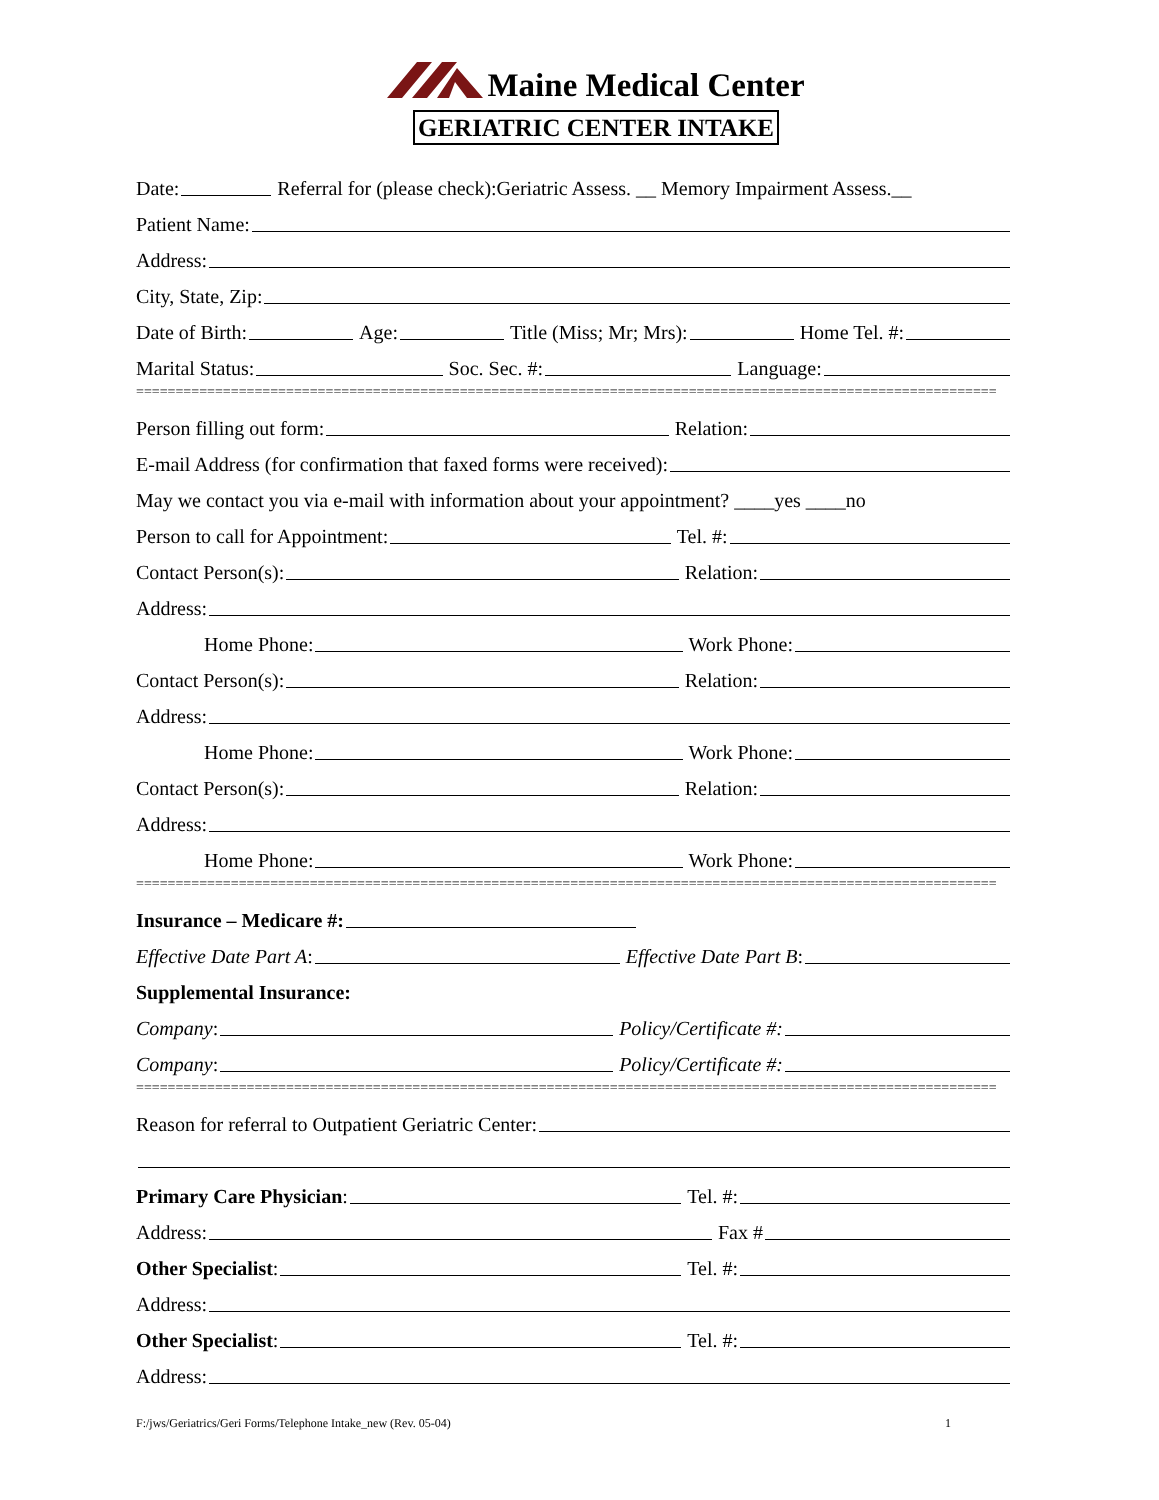Maine Medical Center
GERIATRIC CENTER INTAKE
Date: Referral for (please check):Geriatric Assess. __ Memory Impairment Assess.__
Patient Name:
Address:
City, State, Zip:
Date of Birth: Age: Title (Miss; Mr; Mrs): Home Tel. #:
Marital Status: Soc. Sec. #: Language:
=============================================================================================================
Person filling out form: Relation:
E-mail Address (for confirmation that faxed forms were received):
May we contact you via e-mail with information about your appointment? ____yes ____no
Person to call for Appointment: Tel. #:
Contact Person(s): Relation:
Address:
Home Phone: Work Phone:
Contact Person(s): Relation:
Address:
Home Phone: Work Phone:
Contact Person(s): Relation:
Address:
Home Phone: Work Phone:
=============================================================================================================
Insurance – Medicare #:
Effective Date Part A: Effective Date Part B:
Supplemental Insurance:
Company: Policy/Certificate #:
Company: Policy/Certificate #:
=============================================================================================================
Reason for referral to Outpatient Geriatric Center:
Primary Care Physician: Tel. #:
Address: Fax #
Other Specialist: Tel. #:
Address:
Other Specialist: Tel. #:
Address:
F:/jws/Geriatrics/Geri Forms/Telephone Intake_new (Rev. 05-04) 1